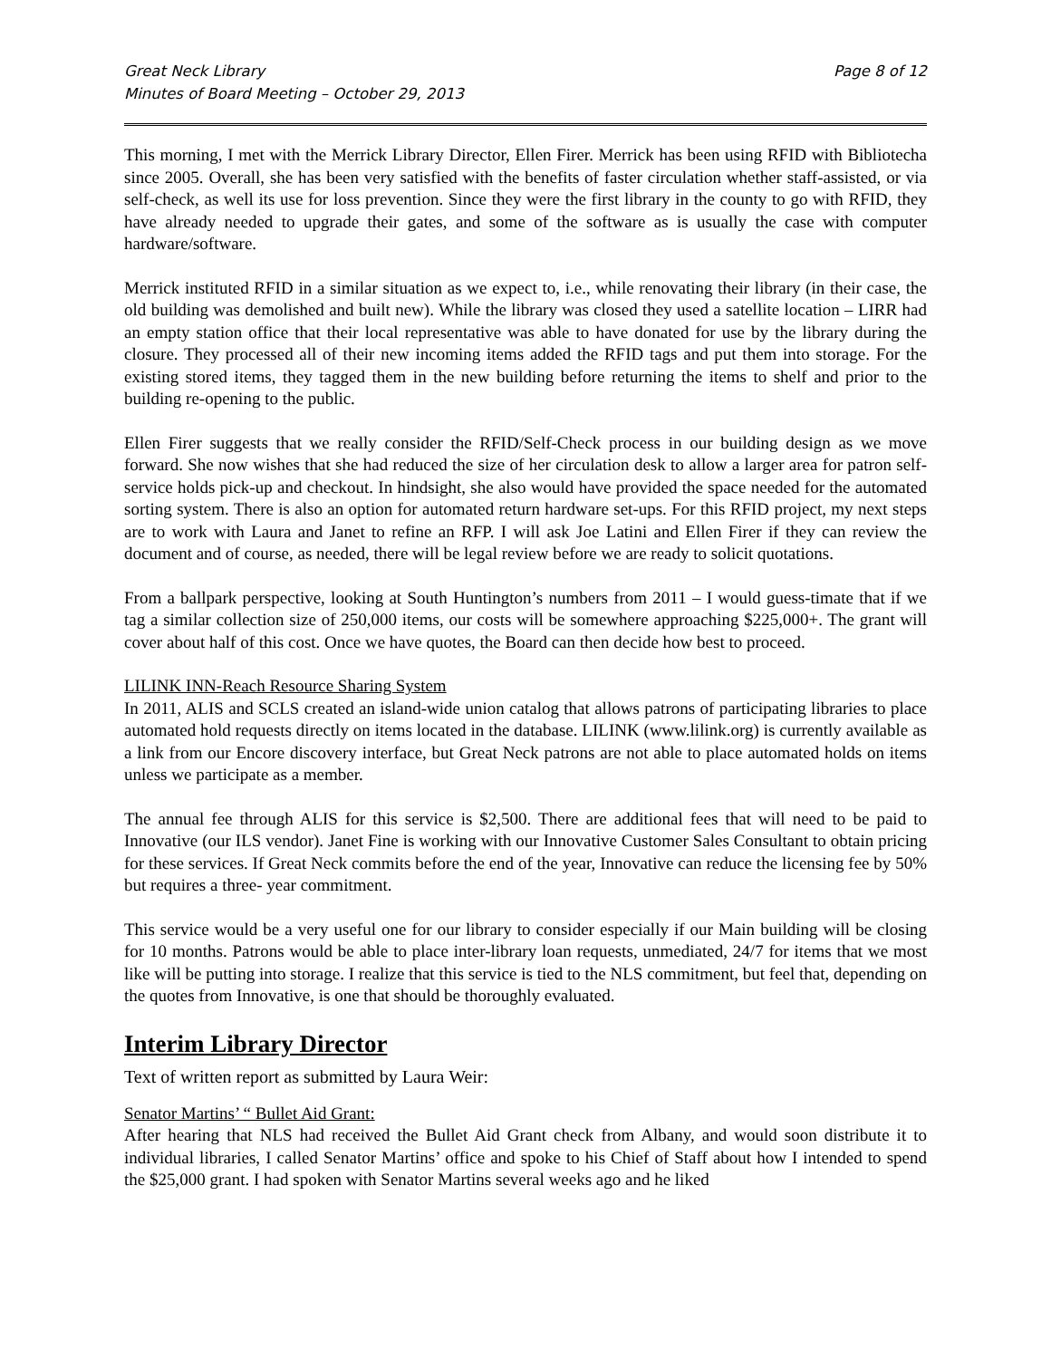Great Neck Library
Minutes of Board Meeting – October 29, 2013
Page 8 of 12
This morning, I met with the Merrick Library Director, Ellen Firer. Merrick has been using RFID with Bibliotecha since 2005. Overall, she has been very satisfied with the benefits of faster circulation whether staff-assisted, or via self-check, as well its use for loss prevention. Since they were the first library in the county to go with RFID, they have already needed to upgrade their gates, and some of the software as is usually the case with computer hardware/software.
Merrick instituted RFID in a similar situation as we expect to, i.e., while renovating their library (in their case, the old building was demolished and built new). While the library was closed they used a satellite location – LIRR had an empty station office that their local representative was able to have donated for use by the library during the closure. They processed all of their new incoming items added the RFID tags and put them into storage. For the existing stored items, they tagged them in the new building before returning the items to shelf and prior to the building re-opening to the public.
Ellen Firer suggests that we really consider the RFID/Self-Check process in our building design as we move forward. She now wishes that she had reduced the size of her circulation desk to allow a larger area for patron self-service holds pick-up and checkout. In hindsight, she also would have provided the space needed for the automated sorting system. There is also an option for automated return hardware set-ups. For this RFID project, my next steps are to work with Laura and Janet to refine an RFP. I will ask Joe Latini and Ellen Firer if they can review the document and of course, as needed, there will be legal review before we are ready to solicit quotations.
From a ballpark perspective, looking at South Huntington’s numbers from 2011 – I would guess-timate that if we tag a similar collection size of 250,000 items, our costs will be somewhere approaching $225,000+. The grant will cover about half of this cost. Once we have quotes, the Board can then decide how best to proceed.
LILINK INN-Reach Resource Sharing System
In 2011, ALIS and SCLS created an island-wide union catalog that allows patrons of participating libraries to place automated hold requests directly on items located in the database. LILINK (www.lilink.org) is currently available as a link from our Encore discovery interface, but Great Neck patrons are not able to place automated holds on items unless we participate as a member.
The annual fee through ALIS for this service is $2,500. There are additional fees that will need to be paid to Innovative (our ILS vendor). Janet Fine is working with our Innovative Customer Sales Consultant to obtain pricing for these services. If Great Neck commits before the end of the year, Innovative can reduce the licensing fee by 50% but requires a three- year commitment.
This service would be a very useful one for our library to consider especially if our Main building will be closing for 10 months. Patrons would be able to place inter-library loan requests, unmediated, 24/7 for items that we most like will be putting into storage. I realize that this service is tied to the NLS commitment, but feel that, depending on the quotes from Innovative, is one that should be thoroughly evaluated.
Interim Library Director
Text of written report as submitted by Laura Weir:
Senator Martins’ “ Bullet Aid Grant:
After hearing that NLS had received the Bullet Aid Grant check from Albany, and would soon distribute it to individual libraries, I called Senator Martins’ office and spoke to his Chief of Staff about how I intended to spend the $25,000 grant. I had spoken with Senator Martins several weeks ago and he liked